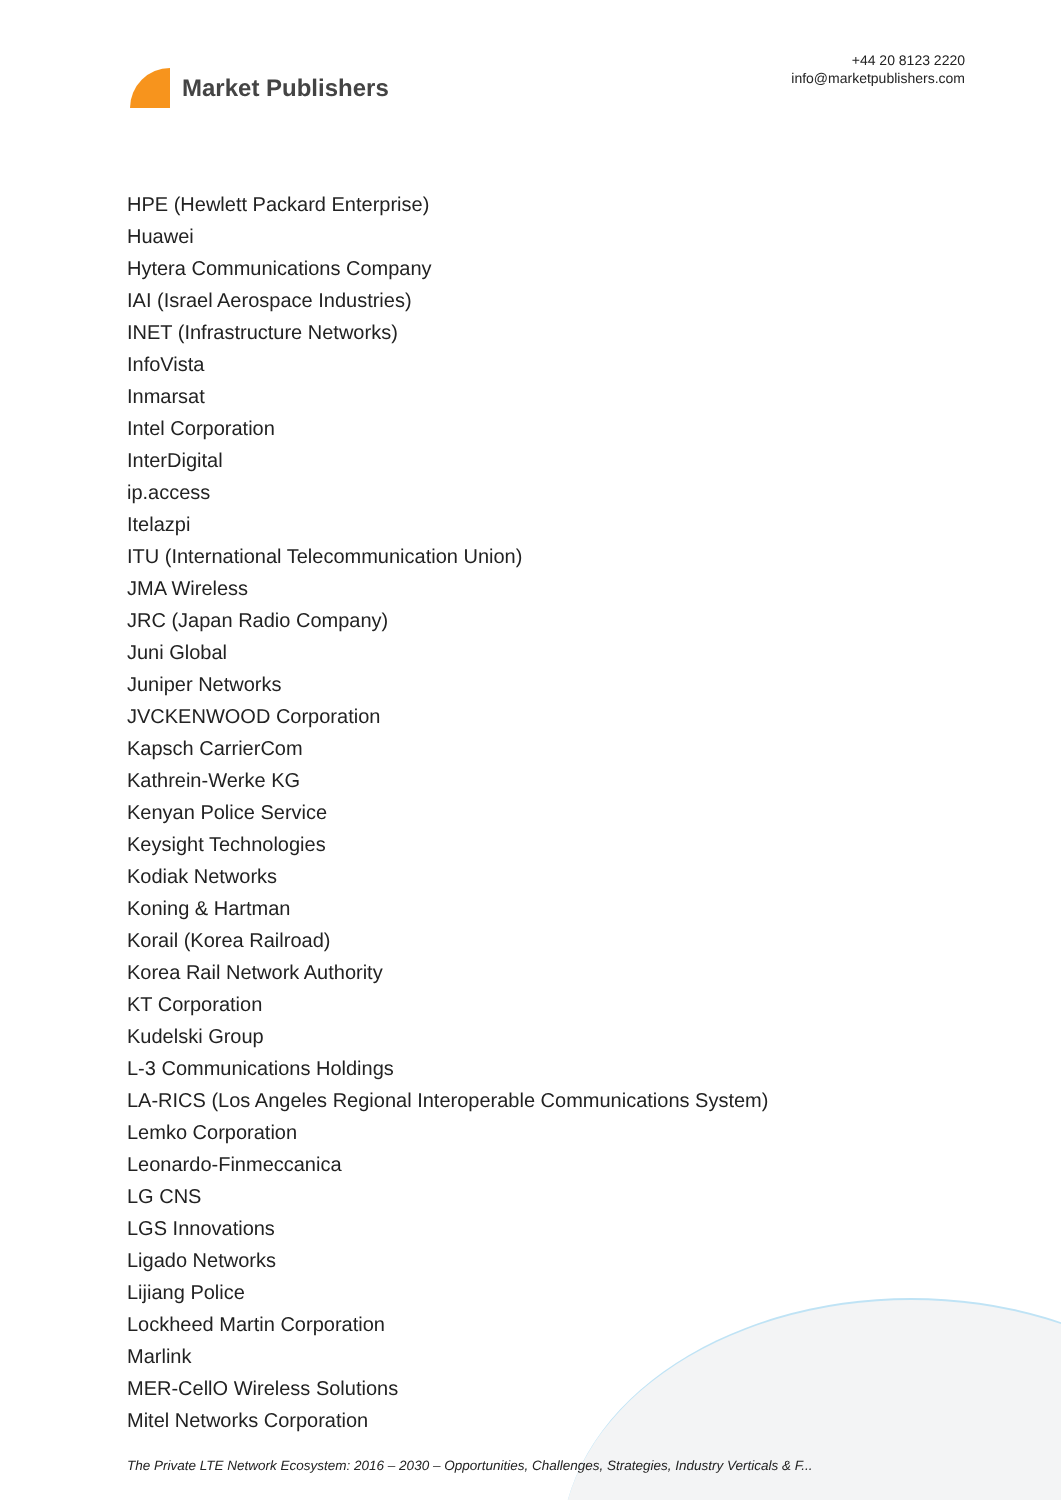Market Publishers
+44 20 8123 2220
info@marketpublishers.com
HPE (Hewlett Packard Enterprise)
Huawei
Hytera Communications Company
IAI (Israel Aerospace Industries)
INET (Infrastructure Networks)
InfoVista
Inmarsat
Intel Corporation
InterDigital
ip.access
Itelazpi
ITU (International Telecommunication Union)
JMA Wireless
JRC (Japan Radio Company)
Juni Global
Juniper Networks
JVCKENWOOD Corporation
Kapsch CarrierCom
Kathrein-Werke KG
Kenyan Police Service
Keysight Technologies
Kodiak Networks
Koning & Hartman
Korail (Korea Railroad)
Korea Rail Network Authority
KT Corporation
Kudelski Group
L-3 Communications Holdings
LA-RICS (Los Angeles Regional Interoperable Communications System)
Lemko Corporation
Leonardo-Finmeccanica
LG CNS
LGS Innovations
Ligado Networks
Lijiang Police
Lockheed Martin Corporation
Marlink
MER-CellO Wireless Solutions
Mitel Networks Corporation
The Private LTE Network Ecosystem: 2016 – 2030 – Opportunities, Challenges, Strategies, Industry Verticals & F...